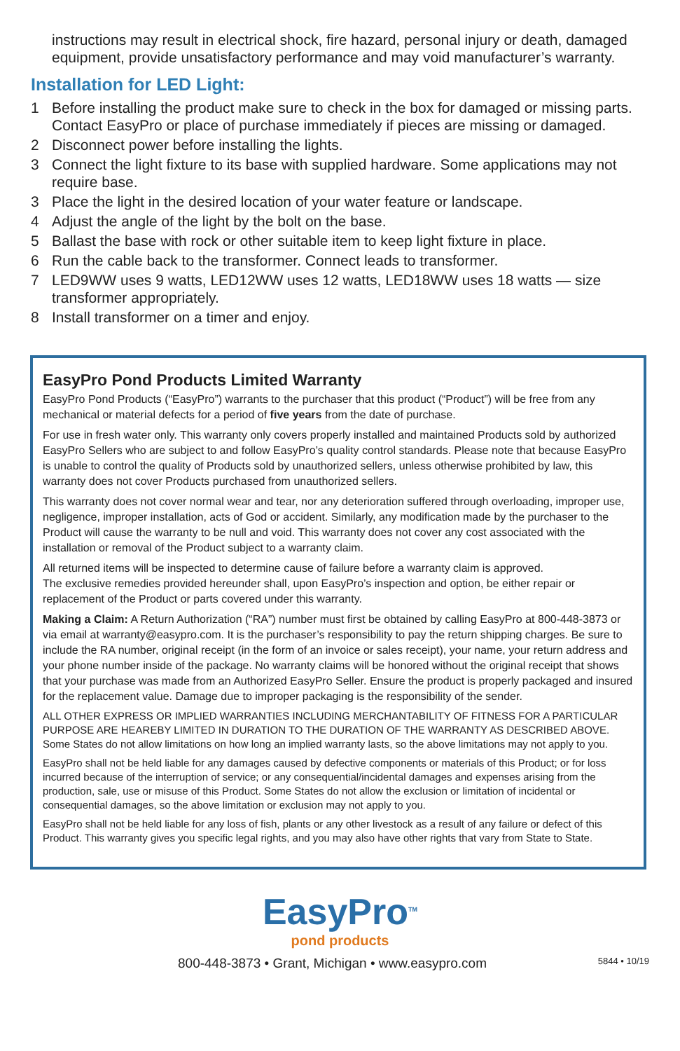instructions may result in electrical shock, fire hazard, personal injury or death, damaged equipment, provide unsatisfactory performance and may void manufacturer’s warranty.
Installation for LED Light:
1 Before installing the product make sure to check in the box for damaged or missing parts. Contact EasyPro or place of purchase immediately if pieces are missing or damaged.
2 Disconnect power before installing the lights.
3 Connect the light fixture to its base with supplied hardware. Some applications may not require base.
3 Place the light in the desired location of your water feature or landscape.
4 Adjust the angle of the light by the bolt on the base.
5 Ballast the base with rock or other suitable item to keep light fixture in place.
6 Run the cable back to the transformer. Connect leads to transformer.
7 LED9WW uses 9 watts, LED12WW uses 12 watts, LED18WW uses 18 watts — size transformer appropriately.
8 Install transformer on a timer and enjoy.
EasyPro Pond Products Limited Warranty
EasyPro Pond Products (“EasyPro”) warrants to the purchaser that this product (“Product”) will be free from any mechanical or material defects for a period of five years from the date of purchase.
For use in fresh water only. This warranty only covers properly installed and maintained Products sold by authorized EasyPro Sellers who are subject to and follow EasyPro’s quality control standards. Please note that because EasyPro is unable to control the quality of Products sold by unauthorized sellers, unless otherwise prohibited by law, this warranty does not cover Products purchased from unauthorized sellers.
This warranty does not cover normal wear and tear, nor any deterioration suffered through overloading, improper use, negligence, improper installation, acts of God or accident. Similarly, any modification made by the purchaser to the Product will cause the warranty to be null and void. This warranty does not cover any cost associated with the installation or removal of the Product subject to a warranty claim.
All returned items will be inspected to determine cause of failure before a warranty claim is approved.
The exclusive remedies provided hereunder shall, upon EasyPro’s inspection and option, be either repair or replacement of the Product or parts covered under this warranty.
Making a Claim: A Return Authorization (“RA”) number must first be obtained by calling EasyPro at 800-448-3873 or via email at warranty@easypro.com. It is the purchaser’s responsibility to pay the return shipping charges. Be sure to include the RA number, original receipt (in the form of an invoice or sales receipt), your name, your return address and your phone number inside of the package. No warranty claims will be honored without the original receipt that shows that your purchase was made from an Authorized EasyPro Seller. Ensure the product is properly packaged and insured for the replacement value. Damage due to improper packaging is the responsibility of the sender.
ALL OTHER EXPRESS OR IMPLIED WARRANTIES INCLUDING MERCHANTABILITY OF FITNESS FOR A PARTICULAR PURPOSE ARE HEAREBY LIMITED IN DURATION TO THE DURATION OF THE WARRANTY AS DESCRIBED ABOVE. Some States do not allow limitations on how long an implied warranty lasts, so the above limitations may not apply to you.
EasyPro shall not be held liable for any damages caused by defective components or materials of this Product; or for loss incurred because of the interruption of service; or any consequential/incidental damages and expenses arising from the production, sale, use or misuse of this Product. Some States do not allow the exclusion or limitation of incidental or consequential damages, so the above limitation or exclusion may not apply to you.
EasyPro shall not be held liable for any loss of fish, plants or any other livestock as a result of any failure or defect of this Product. This warranty gives you specific legal rights, and you may also have other rights that vary from State to State.
EasyPro<sup>TM</sup>
pond products
800-448-3873 • Grant, Michigan • www.easypro.com 5844 • 10/19